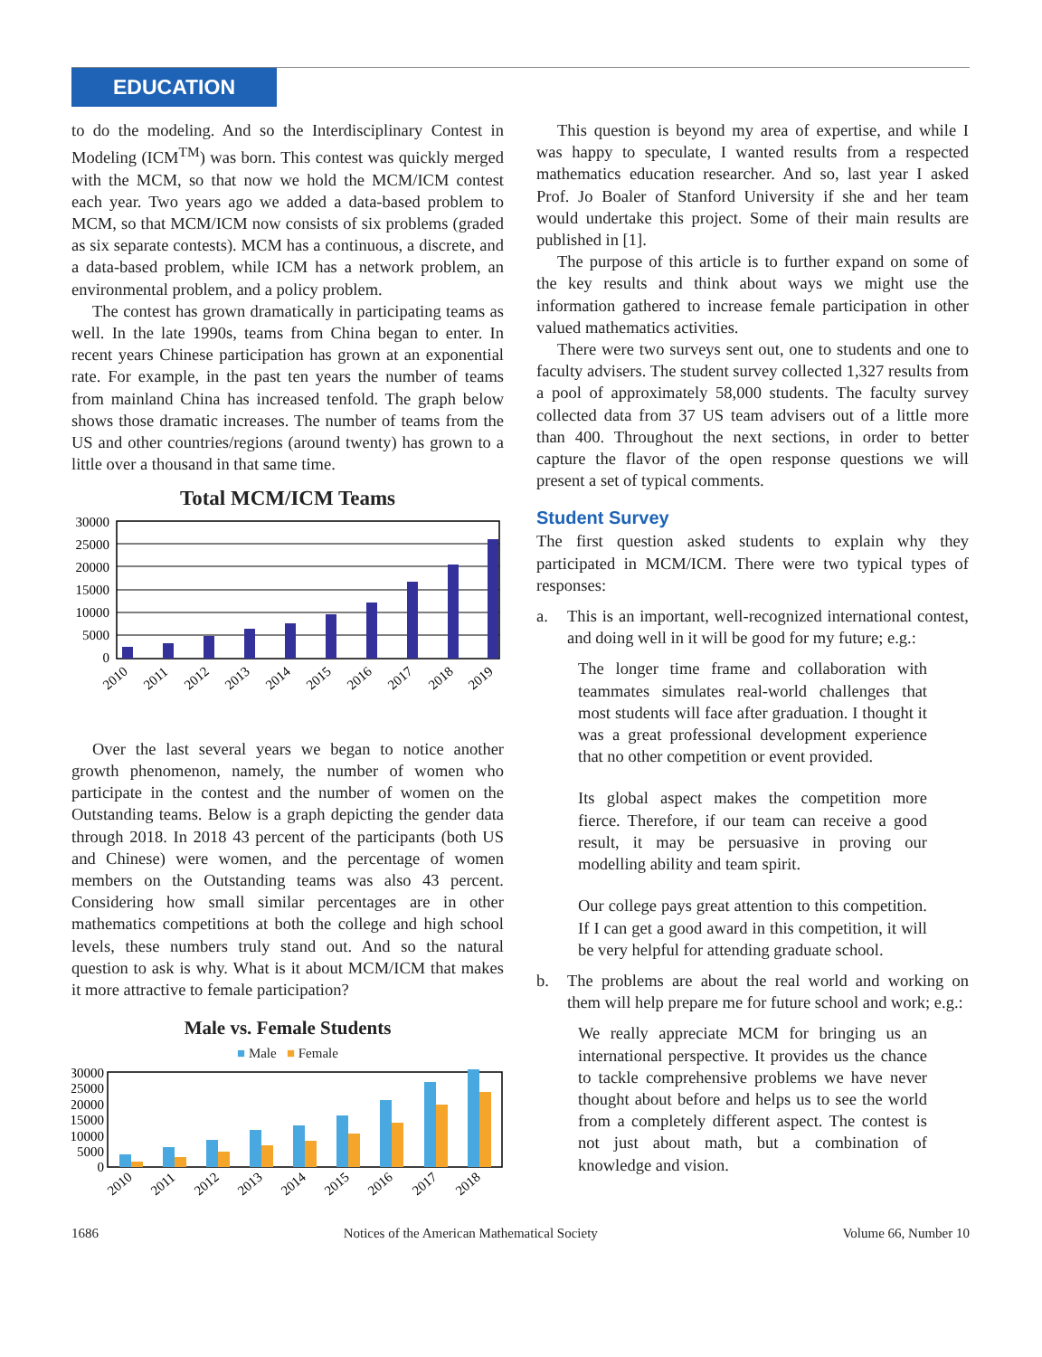EDUCATION
to do the modeling. And so the Interdisciplinary Contest in Modeling (ICM<sup>TM</sup>) was born. This contest was quickly merged with the MCM, so that now we hold the MCM/ICM contest each year. Two years ago we added a data-based problem to MCM, so that MCM/ICM now consists of six problems (graded as six separate contests). MCM has a continuous, a discrete, and a data-based problem, while ICM has a network problem, an environmental problem, and a policy problem.
The contest has grown dramatically in participating teams as well. In the late 1990s, teams from China began to enter. In recent years Chinese participation has grown at an exponential rate. For example, in the past ten years the number of teams from mainland China has increased tenfold. The graph below shows those dramatic increases. The number of teams from the US and other countries/regions (around twenty) has grown to a little over a thousand in that same time.
Total MCM/ICM Teams
30000
25000
20000
15000
10000
5000
0
2010
2011
2012
2013
2014
2015
2016
2017
2018
2019
Over the last several years we began to notice another growth phenomenon, namely, the number of women who participate in the contest and the number of women on the Outstanding teams. Below is a graph depicting the gender data through 2018. In 2018 43 percent of the participants (both US and Chinese) were women, and the percentage of women members on the Outstanding teams was also 43 percent. Considering how small similar percentages are in other mathematics competitions at both the college and high school levels, these numbers truly stand out. And so the natural question to ask is why. What is it about MCM/ICM that makes it more attractive to female participation?
Male vs. Female Students
■ Male ■ Female
30000
25000
20000
15000
10000
5000
0
2010
2011
2012
2013
2014
2015
2016
2017
2018
This question is beyond my area of expertise, and while I was happy to speculate, I wanted results from a respected mathematics education researcher. And so, last year I asked Prof. Jo Boaler of Stanford University if she and her team would undertake this project. Some of their main results are published in [1].
The purpose of this article is to further expand on some of the key results and think about ways we might use the information gathered to increase female participation in other valued mathematics activities.
There were two surveys sent out, one to students and one to faculty advisers. The student survey collected 1,327 results from a pool of approximately 58,000 students. The faculty survey collected data from 37 US team advisers out of a little more than 400. Throughout the next sections, in order to better capture the flavor of the open response questions we will present a set of typical comments.
Student Survey
The first question asked students to explain why they participated in MCM/ICM. There were two typical types of responses:
a. This is an important, well-recognized international contest, and doing well in it will be good for my future; e.g.:
The longer time frame and collaboration with teammates simulates real-world challenges that most students will face after graduation. I thought it was a great professional development experience that no other competition or event provided.
Its global aspect makes the competition more fierce. Therefore, if our team can receive a good result, it may be persuasive in proving our modelling ability and team spirit.
Our college pays great attention to this competition. If I can get a good award in this competition, it will be very helpful for attending graduate school.
b. The problems are about the real world and working on them will help prepare me for future school and work; e.g.:
We really appreciate MCM for bringing us an international perspective. It provides us the chance to tackle comprehensive problems we have never thought about before and helps us to see the world from a completely different aspect. The contest is not just about math, but a combination of knowledge and vision.
1686 Notices of the American Mathematical Society Volume 66, Number 10